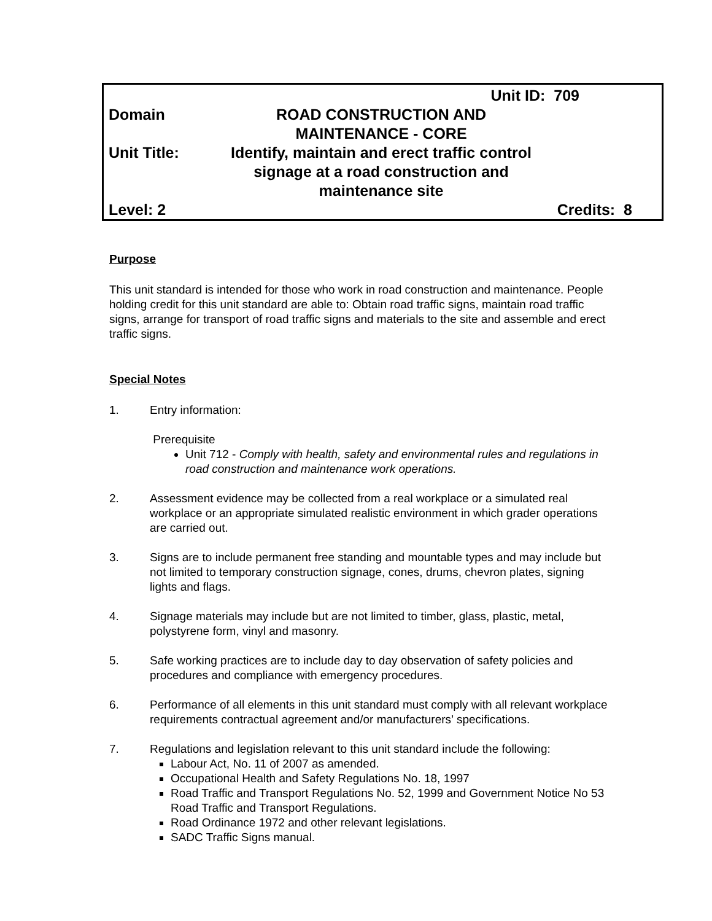Unit ID: 709
Domain ROAD CONSTRUCTION AND
MAINTENANCE - CORE
Unit Title: Identify, maintain and erect traffic control
signage at a road construction and
maintenance site
Level: 2 Credits: 8
Purpose
This unit standard is intended for those who work in road construction and maintenance. People holding credit for this unit standard are able to: Obtain road traffic signs, maintain road traffic signs, arrange for transport of road traffic signs and materials to the site and assemble and erect traffic signs.
Special Notes
1. Entry information:
Prerequisite
Unit 712 - Comply with health, safety and environmental rules and regulations in road construction and maintenance work operations.
2. Assessment evidence may be collected from a real workplace or a simulated real workplace or an appropriate simulated realistic environment in which grader operations are carried out.
3. Signs are to include permanent free standing and mountable types and may include but not limited to temporary construction signage, cones, drums, chevron plates, signing lights and flags.
4. Signage materials may include but are not limited to timber, glass, plastic, metal, polystyrene form, vinyl and masonry.
5. Safe working practices are to include day to day observation of safety policies and procedures and compliance with emergency procedures.
6. Performance of all elements in this unit standard must comply with all relevant workplace requirements contractual agreement and/or manufacturers’ specifications.
7. Regulations and legislation relevant to this unit standard include the following:
Labour Act, No. 11 of 2007 as amended.
Occupational Health and Safety Regulations No. 18, 1997
Road Traffic and Transport Regulations No. 52, 1999 and Government Notice No 53 Road Traffic and Transport Regulations.
Road Ordinance 1972 and other relevant legislations.
SADC Traffic Signs manual.